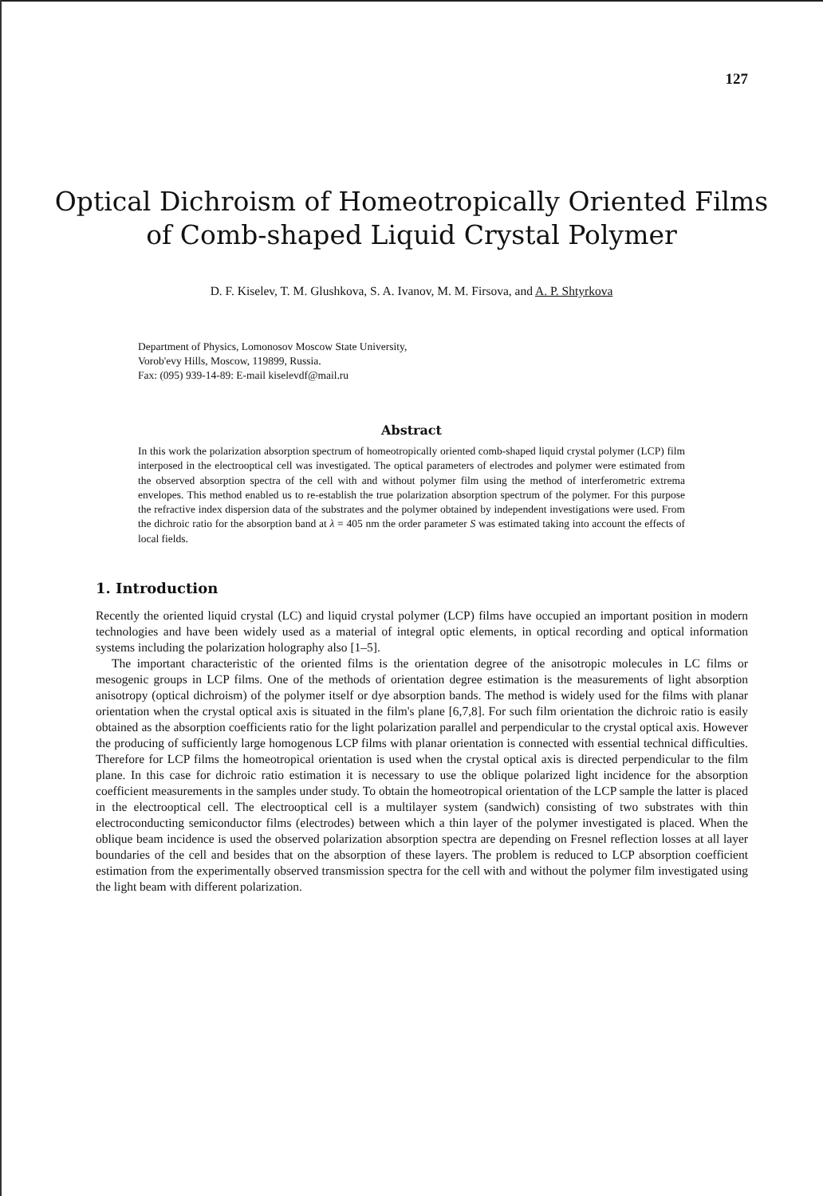127
Optical Dichroism of Homeotropically Oriented Films
of Comb-shaped Liquid Crystal Polymer
D. F. Kiselev, T. M. Glushkova, S. A. Ivanov, M. M. Firsova, and A. P. Shtyrkova
Department of Physics, Lomonosov Moscow State University,
Vorob'evy Hills, Moscow, 119899, Russia.
Fax: (095) 939-14-89: E-mail kiselevdf@mail.ru
Abstract
In this work the polarization absorption spectrum of homeotropically oriented comb-shaped liquid crystal polymer (LCP) film interposed in the electrooptical cell was investigated. The optical parameters of electrodes and polymer were estimated from the observed absorption spectra of the cell with and without polymer film using the method of interferometric extrema envelopes. This method enabled us to re-establish the true polarization absorption spectrum of the polymer. For this purpose the refractive index dispersion data of the substrates and the polymer obtained by independent investigations were used. From the dichroic ratio for the absorption band at λ = 405 nm the order parameter S was estimated taking into account the effects of local fields.
1. Introduction
Recently the oriented liquid crystal (LC) and liquid crystal polymer (LCP) films have occupied an important position in modern technologies and have been widely used as a material of integral optic elements, in optical recording and optical information systems including the polarization holography also [1–5].
The important characteristic of the oriented films is the orientation degree of the anisotropic molecules in LC films or mesogenic groups in LCP films. One of the methods of orientation degree estimation is the measurements of light absorption anisotropy (optical dichroism) of the polymer itself or dye absorption bands. The method is widely used for the films with planar orientation when the crystal optical axis is situated in the film's plane [6,7,8]. For such film orientation the dichroic ratio is easily obtained as the absorption coefficients ratio for the light polarization parallel and perpendicular to the crystal optical axis. However the producing of sufficiently large homogenous LCP films with planar orientation is connected with essential technical difficulties. Therefore for LCP films the homeotropical orientation is used when the crystal optical axis is directed perpendicular to the film plane. In this case for dichroic ratio estimation it is necessary to use the oblique polarized light incidence for the absorption coefficient measurements in the samples under study. To obtain the homeotropical orientation of the LCP sample the latter is placed in the electrooptical cell. The electrooptical cell is a multilayer system (sandwich) consisting of two substrates with thin electroconducting semiconductor films (electrodes) between which a thin layer of the polymer investigated is placed. When the oblique beam incidence is used the observed polarization absorption spectra are depending on Fresnel reflection losses at all layer boundaries of the cell and besides that on the absorption of these layers. The problem is reduced to LCP absorption coefficient estimation from the experimentally observed transmission spectra for the cell with and without the polymer film investigated using the light beam with different polarization.